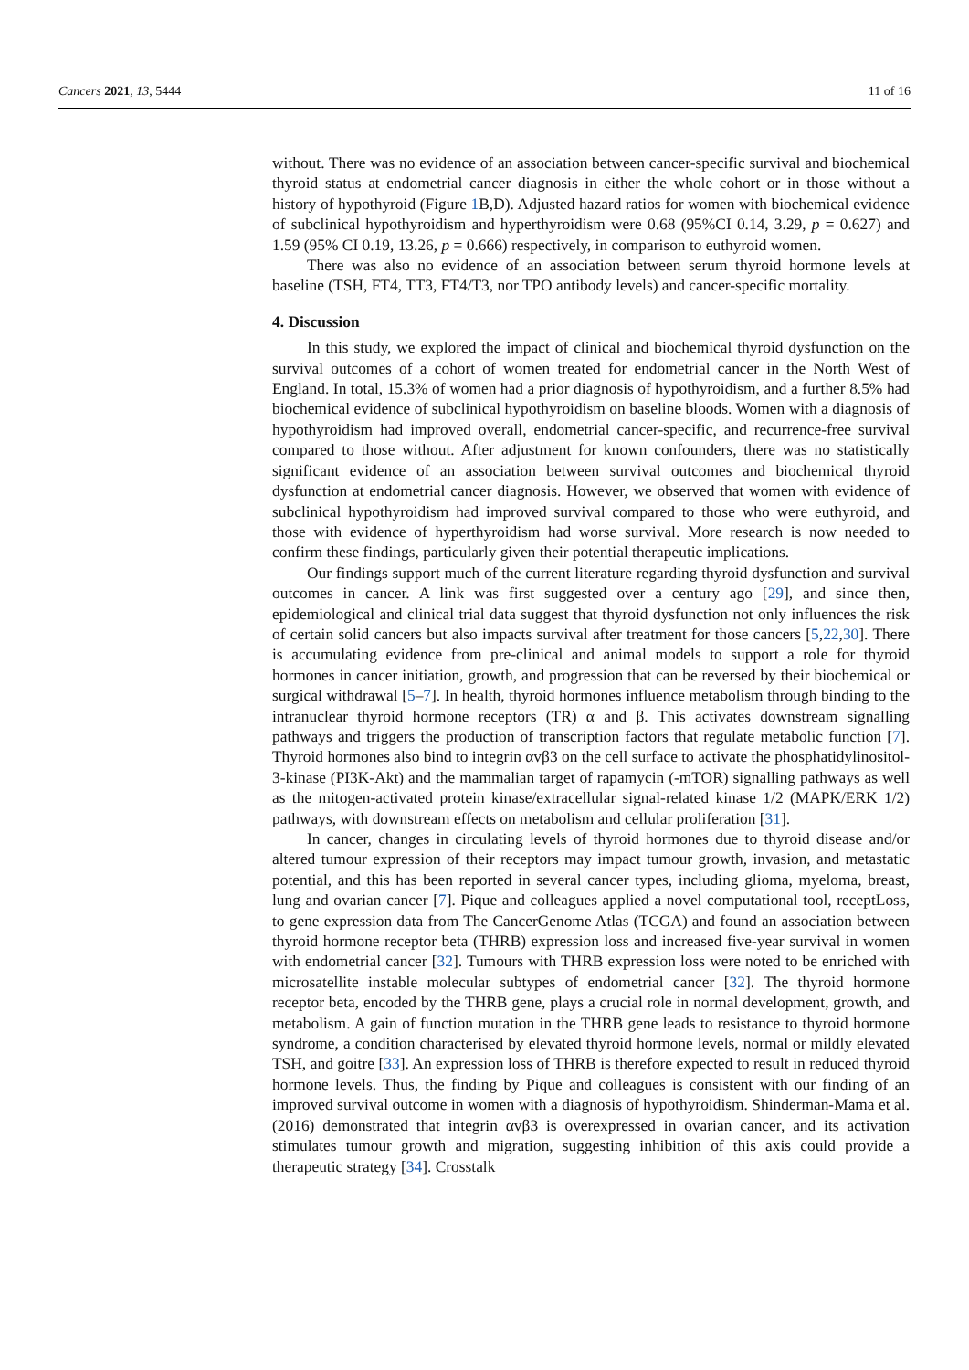Cancers 2021, 13, 5444 11 of 16
without. There was no evidence of an association between cancer-specific survival and biochemical thyroid status at endometrial cancer diagnosis in either the whole cohort or in those without a history of hypothyroid (Figure 1 B,D). Adjusted hazard ratios for women with biochemical evidence of subclinical hypothyroidism and hyperthyroidism were 0.68 (95%CI 0.14, 3.29, p = 0.627) and 1.59 (95% CI 0.19, 13.26, p = 0.666) respectively, in comparison to euthyroid women.
There was also no evidence of an association between serum thyroid hormone levels at baseline (TSH, FT4, TT3, FT4/T3, nor TPO antibody levels) and cancer-specific mortality.
4. Discussion
In this study, we explored the impact of clinical and biochemical thyroid dysfunction on the survival outcomes of a cohort of women treated for endometrial cancer in the North West of England. In total, 15.3% of women had a prior diagnosis of hypothyroidism, and a further 8.5% had biochemical evidence of subclinical hypothyroidism on baseline bloods. Women with a diagnosis of hypothyroidism had improved overall, endometrial cancer-specific, and recurrence-free survival compared to those without. After adjustment for known confounders, there was no statistically significant evidence of an association between survival outcomes and biochemical thyroid dysfunction at endometrial cancer diagnosis. However, we observed that women with evidence of subclinical hypothyroidism had improved survival compared to those who were euthyroid, and those with evidence of hyperthyroidism had worse survival. More research is now needed to confirm these findings, particularly given their potential therapeutic implications.
Our findings support much of the current literature regarding thyroid dysfunction and survival outcomes in cancer. A link was first suggested over a century ago [29], and since then, epidemiological and clinical trial data suggest that thyroid dysfunction not only influences the risk of certain solid cancers but also impacts survival after treatment for those cancers [5,22,30]. There is accumulating evidence from pre-clinical and animal models to support a role for thyroid hormones in cancer initiation, growth, and progression that can be reversed by their biochemical or surgical withdrawal [5–7]. In health, thyroid hormones influence metabolism through binding to the intranuclear thyroid hormone receptors (TR) α and β. This activates downstream signalling pathways and triggers the production of transcription factors that regulate metabolic function [7]. Thyroid hormones also bind to integrin αvβ3 on the cell surface to activate the phosphatidylinositol-3-kinase (PI3K-Akt) and the mammalian target of rapamycin (-mTOR) signalling pathways as well as the mitogen-activated protein kinase/extracellular signal-related kinase 1/2 (MAPK/ERK 1/2) pathways, with downstream effects on metabolism and cellular proliferation [31].
In cancer, changes in circulating levels of thyroid hormones due to thyroid disease and/or altered tumour expression of their receptors may impact tumour growth, invasion, and metastatic potential, and this has been reported in several cancer types, including glioma, myeloma, breast, lung and ovarian cancer [7]. Pique and colleagues applied a novel computational tool, receptLoss, to gene expression data from The CancerGenome Atlas (TCGA) and found an association between thyroid hormone receptor beta (THRB) expression loss and increased five-year survival in women with endometrial cancer [32]. Tumours with THRB expression loss were noted to be enriched with microsatellite instable molecular subtypes of endometrial cancer [32]. The thyroid hormone receptor beta, encoded by the THRB gene, plays a crucial role in normal development, growth, and metabolism. A gain of function mutation in the THRB gene leads to resistance to thyroid hormone syndrome, a condition characterised by elevated thyroid hormone levels, normal or mildly elevated TSH, and goitre [33]. An expression loss of THRB is therefore expected to result in reduced thyroid hormone levels. Thus, the finding by Pique and colleagues is consistent with our finding of an improved survival outcome in women with a diagnosis of hypothyroidism. Shinderman-Mama et al. (2016) demonstrated that integrin αvβ3 is overexpressed in ovarian cancer, and its activation stimulates tumour growth and migration, suggesting inhibition of this axis could provide a therapeutic strategy [34]. Crosstalk